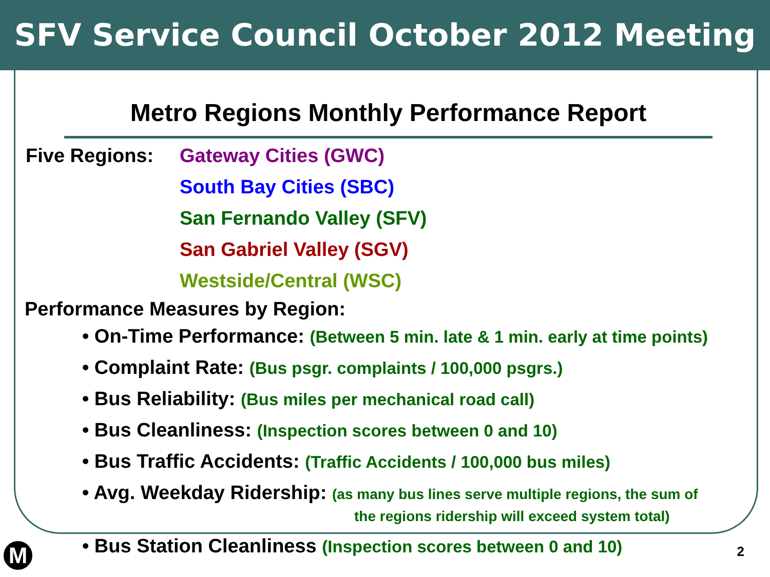SFV Service Council October 2012 Meeting
Metro Regions Monthly Performance Report
Five Regions: Gateway Cities (GWC)
South Bay Cities (SBC)
San Fernando Valley (SFV)
San Gabriel Valley (SGV)
Westside/Central (WSC)
Performance Measures by Region:
• On-Time Performance: (Between 5 min. late & 1 min. early at time points)
• Complaint Rate: (Bus psgr. complaints / 100,000 psgrs.)
• Bus Reliability: (Bus miles per mechanical road call)
• Bus Cleanliness: (Inspection scores between 0 and 10)
• Bus Traffic Accidents: (Traffic Accidents / 100,000 bus miles)
• Avg. Weekday Ridership: (as many bus lines serve multiple regions, the sum of
the regions ridership will exceed system total)
• Bus Station Cleanliness (Inspection scores between 0 and 10)
M 2